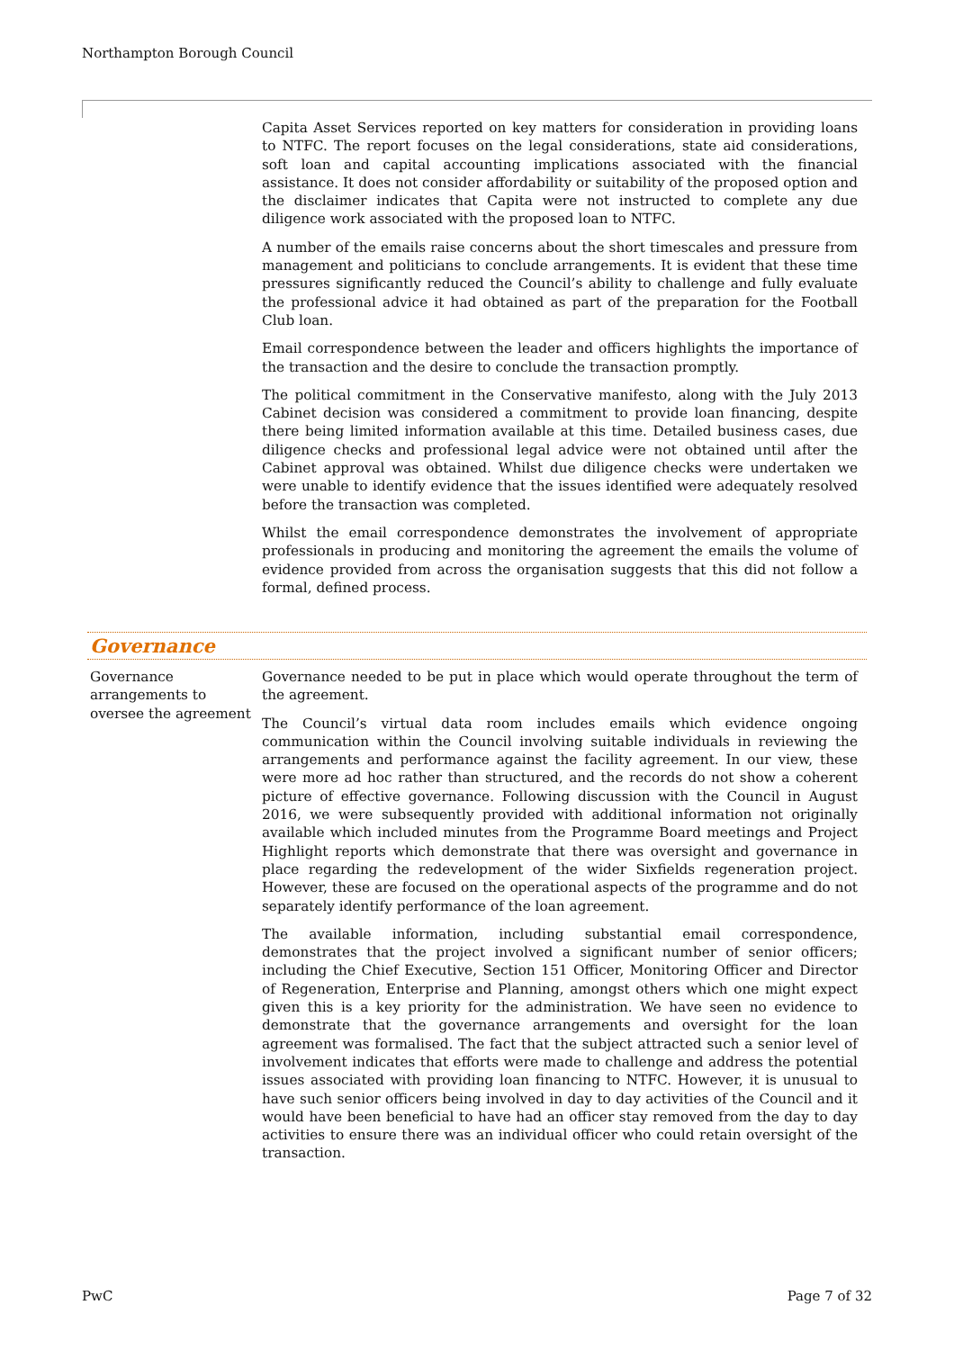Northampton Borough Council
Capita Asset Services reported on key matters for consideration in providing loans to NTFC. The report focuses on the legal considerations, state aid considerations, soft loan and capital accounting implications associated with the financial assistance. It does not consider affordability or suitability of the proposed option and the disclaimer indicates that Capita were not instructed to complete any due diligence work associated with the proposed loan to NTFC.
A number of the emails raise concerns about the short timescales and pressure from management and politicians to conclude arrangements. It is evident that these time pressures significantly reduced the Council’s ability to challenge and fully evaluate the professional advice it had obtained as part of the preparation for the Football Club loan.
Email correspondence between the leader and officers highlights the importance of the transaction and the desire to conclude the transaction promptly.
The political commitment in the Conservative manifesto, along with the July 2013 Cabinet decision was considered a commitment to provide loan financing, despite there being limited information available at this time. Detailed business cases, due diligence checks and professional legal advice were not obtained until after the Cabinet approval was obtained. Whilst due diligence checks were undertaken we were unable to identify evidence that the issues identified were adequately resolved before the transaction was completed.
Whilst the email correspondence demonstrates the involvement of appropriate professionals in producing and monitoring the agreement the emails the volume of evidence provided from across the organisation suggests that this did not follow a formal, defined process.
Governance
Governance arrangements to oversee the agreement
Governance needed to be put in place which would operate throughout the term of the agreement.
The Council’s virtual data room includes emails which evidence ongoing communication within the Council involving suitable individuals in reviewing the arrangements and performance against the facility agreement. In our view, these were more ad hoc rather than structured, and the records do not show a coherent picture of effective governance. Following discussion with the Council in August 2016, we were subsequently provided with additional information not originally available which included minutes from the Programme Board meetings and Project Highlight reports which demonstrate that there was oversight and governance in place regarding the redevelopment of the wider Sixfields regeneration project. However, these are focused on the operational aspects of the programme and do not separately identify performance of the loan agreement.
The available information, including substantial email correspondence, demonstrates that the project involved a significant number of senior officers; including the Chief Executive, Section 151 Officer, Monitoring Officer and Director of Regeneration, Enterprise and Planning, amongst others which one might expect given this is a key priority for the administration. We have seen no evidence to demonstrate that the governance arrangements and oversight for the loan agreement was formalised. The fact that the subject attracted such a senior level of involvement indicates that efforts were made to challenge and address the potential issues associated with providing loan financing to NTFC. However, it is unusual to have such senior officers being involved in day to day activities of the Council and it would have been beneficial to have had an officer stay removed from the day to day activities to ensure there was an individual officer who could retain oversight of the transaction.
PwC Page 7 of 32